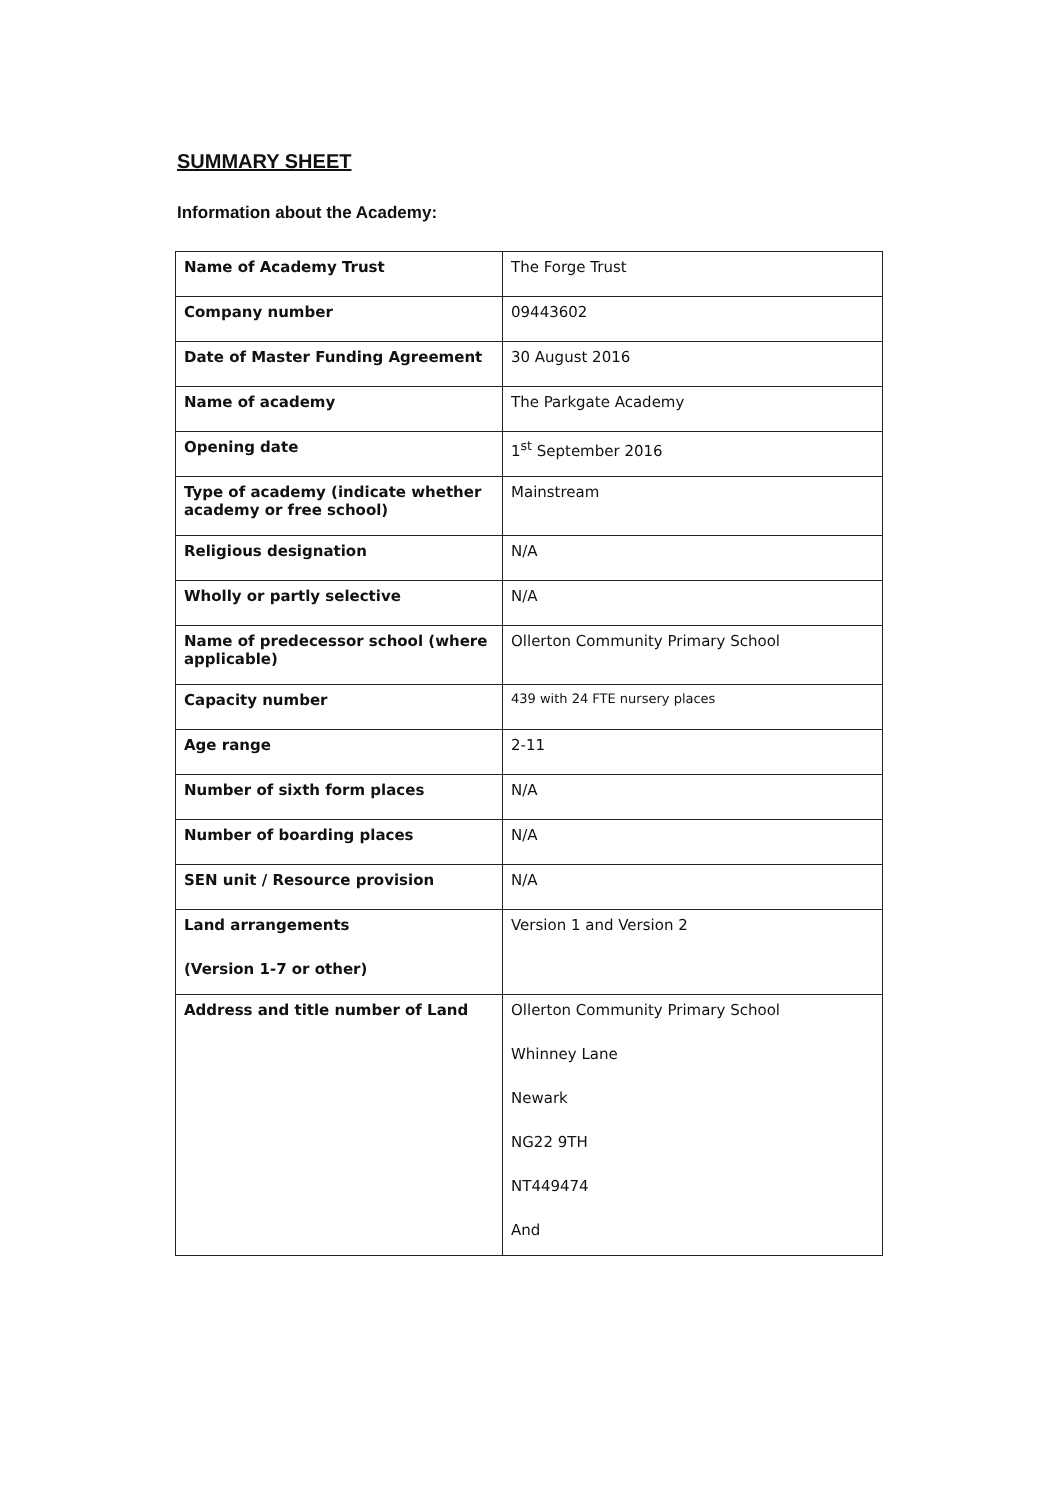SUMMARY SHEET
Information about the Academy:
| Name of Academy Trust | The Forge Trust |
| Company number | 09443602 |
| Date of Master Funding Agreement | 30 August 2016 |
| Name of academy | The Parkgate Academy |
| Opening date | 1<sup>st</sup> September 2016 |
| Type of academy (indicate whether academy or free school) | Mainstream |
| Religious designation | N/A |
| Wholly or partly selective | N/A |
| Name of predecessor school (where applicable) | Ollerton Community Primary School |
| Capacity number | 439 with 24 FTE nursery places |
| Age range | 2-11 |
| Number of sixth form places | N/A |
| Number of boarding places | N/A |
| SEN unit / Resource provision | N/A |
| Land arrangements (Version 1-7 or other) | Version 1 and Version 2 |
| Address and title number of Land | Ollerton Community Primary School Whinney Lane Newark NG22 9TH NT449474 And |